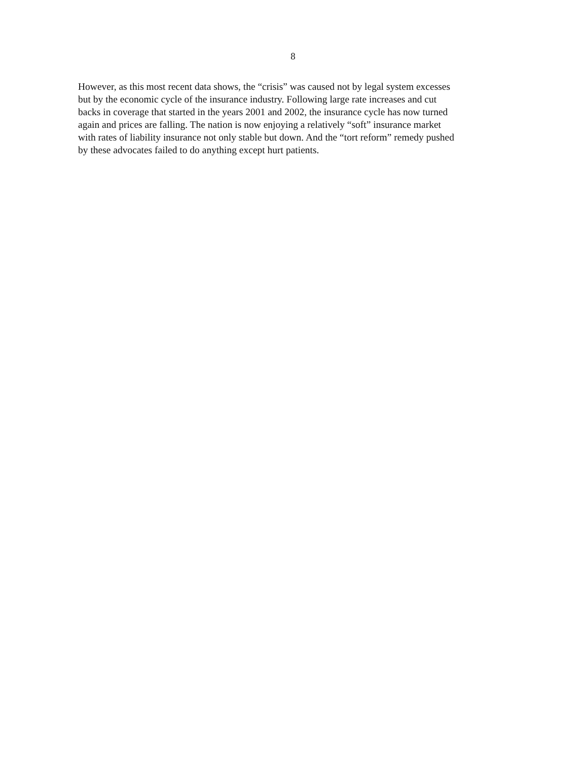8
However, as this most recent data shows, the “crisis” was caused not by legal system excesses
but by the economic cycle of the insurance industry. Following large rate increases and cut
backs in coverage that started in the years 2001 and 2002, the insurance cycle has now turned
again and prices are falling. The nation is now enjoying a relatively “soft” insurance market
with rates of liability insurance not only stable but down. And the “tort reform” remedy pushed
by these advocates failed to do anything except hurt patients.